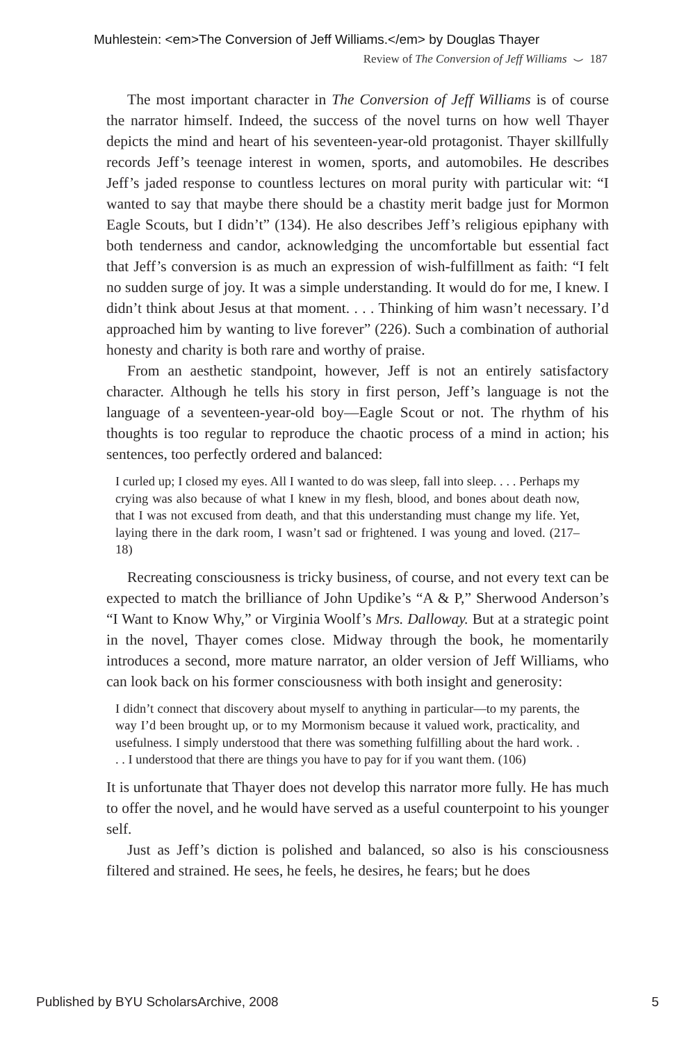Muhlestein: <em>The Conversion of Jeff Williams.</em> by Douglas Thayer
Review of The Conversion of Jeff Williams ⌣ 187
The most important character in The Conversion of Jeff Williams is of course the narrator himself. Indeed, the success of the novel turns on how well Thayer depicts the mind and heart of his seventeen-year-old protagonist. Thayer skillfully records Jeff’s teenage interest in women, sports, and automobiles. He describes Jeff’s jaded response to countless lectures on moral purity with particular wit: “I wanted to say that maybe there should be a chastity merit badge just for Mormon Eagle Scouts, but I didn’t” (134). He also describes Jeff’s religious epiphany with both tenderness and candor, acknowledging the uncomfortable but essential fact that Jeff’s conversion is as much an expression of wish-fulfillment as faith: “I felt no sudden surge of joy. It was a simple understanding. It would do for me, I knew. I didn’t think about Jesus at that moment. . . . Thinking of him wasn’t necessary. I’d approached him by wanting to live forever” (226). Such a combination of authorial honesty and charity is both rare and worthy of praise.
From an aesthetic standpoint, however, Jeff is not an entirely satisfactory character. Although he tells his story in first person, Jeff’s language is not the language of a seventeen-year-old boy—Eagle Scout or not. The rhythm of his thoughts is too regular to reproduce the chaotic process of a mind in action; his sentences, too perfectly ordered and balanced:
I curled up; I closed my eyes. All I wanted to do was sleep, fall into sleep. . . . Perhaps my crying was also because of what I knew in my flesh, blood, and bones about death now, that I was not excused from death, and that this understanding must change my life. Yet, laying there in the dark room, I wasn’t sad or frightened. I was young and loved. (217–18)
Recreating consciousness is tricky business, of course, and not every text can be expected to match the brilliance of John Updike’s “A & P,” Sherwood Anderson’s “I Want to Know Why,” or Virginia Woolf’s Mrs. Dalloway. But at a strategic point in the novel, Thayer comes close. Midway through the book, he momentarily introduces a second, more mature narrator, an older version of Jeff Williams, who can look back on his former consciousness with both insight and generosity:
I didn’t connect that discovery about myself to anything in particular—to my parents, the way I’d been brought up, or to my Mormonism because it valued work, practicality, and usefulness. I simply understood that there was something fulfilling about the hard work. . . . I understood that there are things you have to pay for if you want them. (106)
It is unfortunate that Thayer does not develop this narrator more fully. He has much to offer the novel, and he would have served as a useful counterpoint to his younger self.
Just as Jeff’s diction is polished and balanced, so also is his consciousness filtered and strained. He sees, he feels, he desires, he fears; but he does
Published by BYU ScholarsArchive, 2008
5